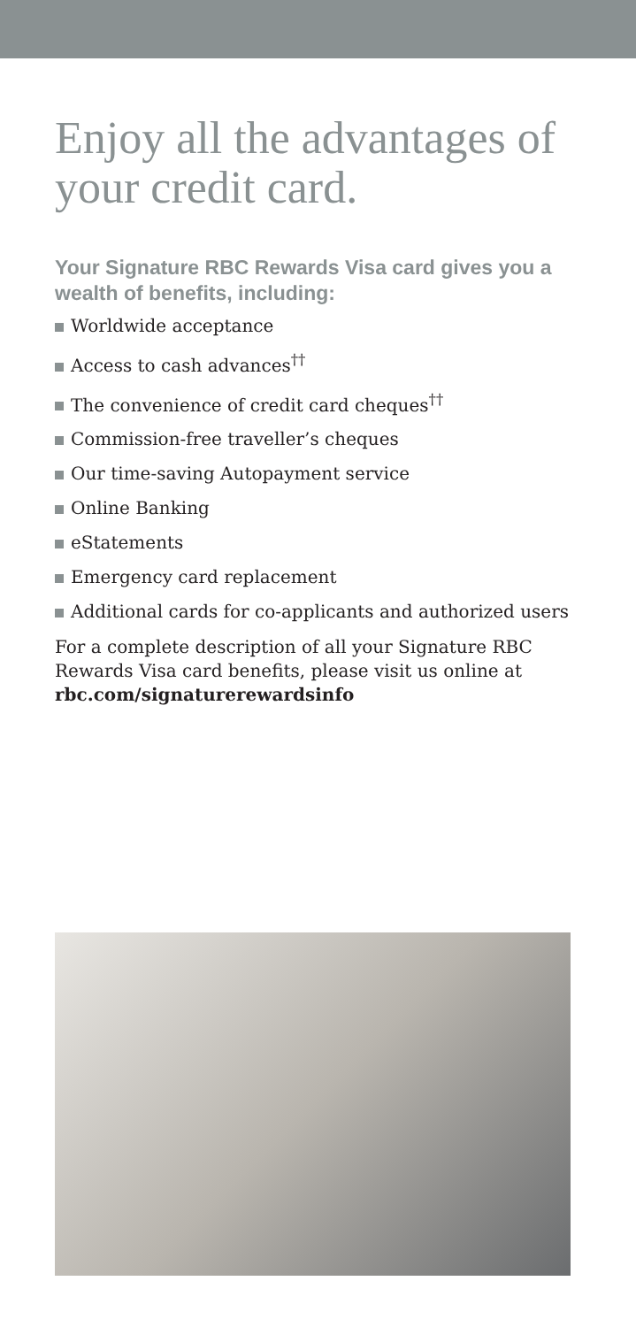Enjoy all the advantages of your credit card.
Your Signature RBC Rewards Visa card gives you a wealth of benefits, including:
Worldwide acceptance
Access to cash advances<sup>††</sup>
The convenience of credit card cheques<sup>††</sup>
Commission-free traveller’s cheques
Our time-saving Autopayment service
Online Banking
eStatements
Emergency card replacement
Additional cards for co-applicants and authorized users
For a complete description of all your Signature RBC Rewards Visa card benefits, please visit us online at rbc.com/signaturerewardsinfo